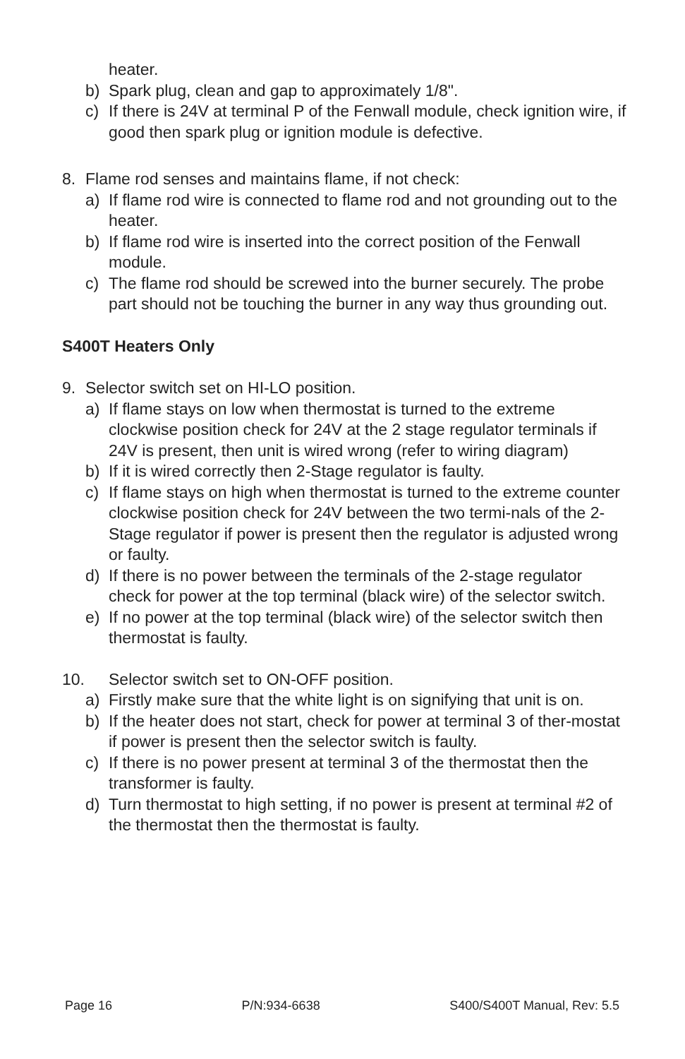heater.
b) Spark plug, clean and gap to approximately 1/8".
c) If there is 24V at terminal P of the Fenwall module, check ignition wire, if good then spark plug or ignition module is defective.
8. Flame rod senses and maintains flame, if not check:
a) If flame rod wire is connected to flame rod and not grounding out to the heater.
b) If flame rod wire is inserted into the correct position of the Fenwall module.
c) The flame rod should be screwed into the burner securely. The probe part should not be touching the burner in any way thus grounding out.
S400T Heaters Only
9. Selector switch set on HI-LO position.
a) If flame stays on low when thermostat is turned to the extreme clockwise position check for 24V at the 2 stage regulator terminals if 24V is present, then unit is wired wrong (refer to wiring diagram)
b) If it is wired correctly then 2-Stage regulator is faulty.
c) If flame stays on high when thermostat is turned to the extreme counter clockwise position check for 24V between the two termi-nals of the 2-Stage regulator if power is present then the regulator is adjusted wrong or faulty.
d) If there is no power between the terminals of the 2-stage regulator check for power at the top terminal (black wire) of the selector switch.
e) If no power at the top terminal (black wire) of the selector switch then thermostat is faulty.
10. Selector switch set to ON-OFF position.
a) Firstly make sure that the white light is on signifying that unit is on.
b) If the heater does not start, check for power at terminal 3 of ther-mostat if power is present then the selector switch is faulty.
c) If there is no power present at terminal 3 of the thermostat then the transformer is faulty.
d) Turn thermostat to high setting, if no power is present at terminal #2 of the thermostat then the thermostat is faulty.
Page 16 P/N:934-6638 S400/S400T Manual, Rev: 5.5